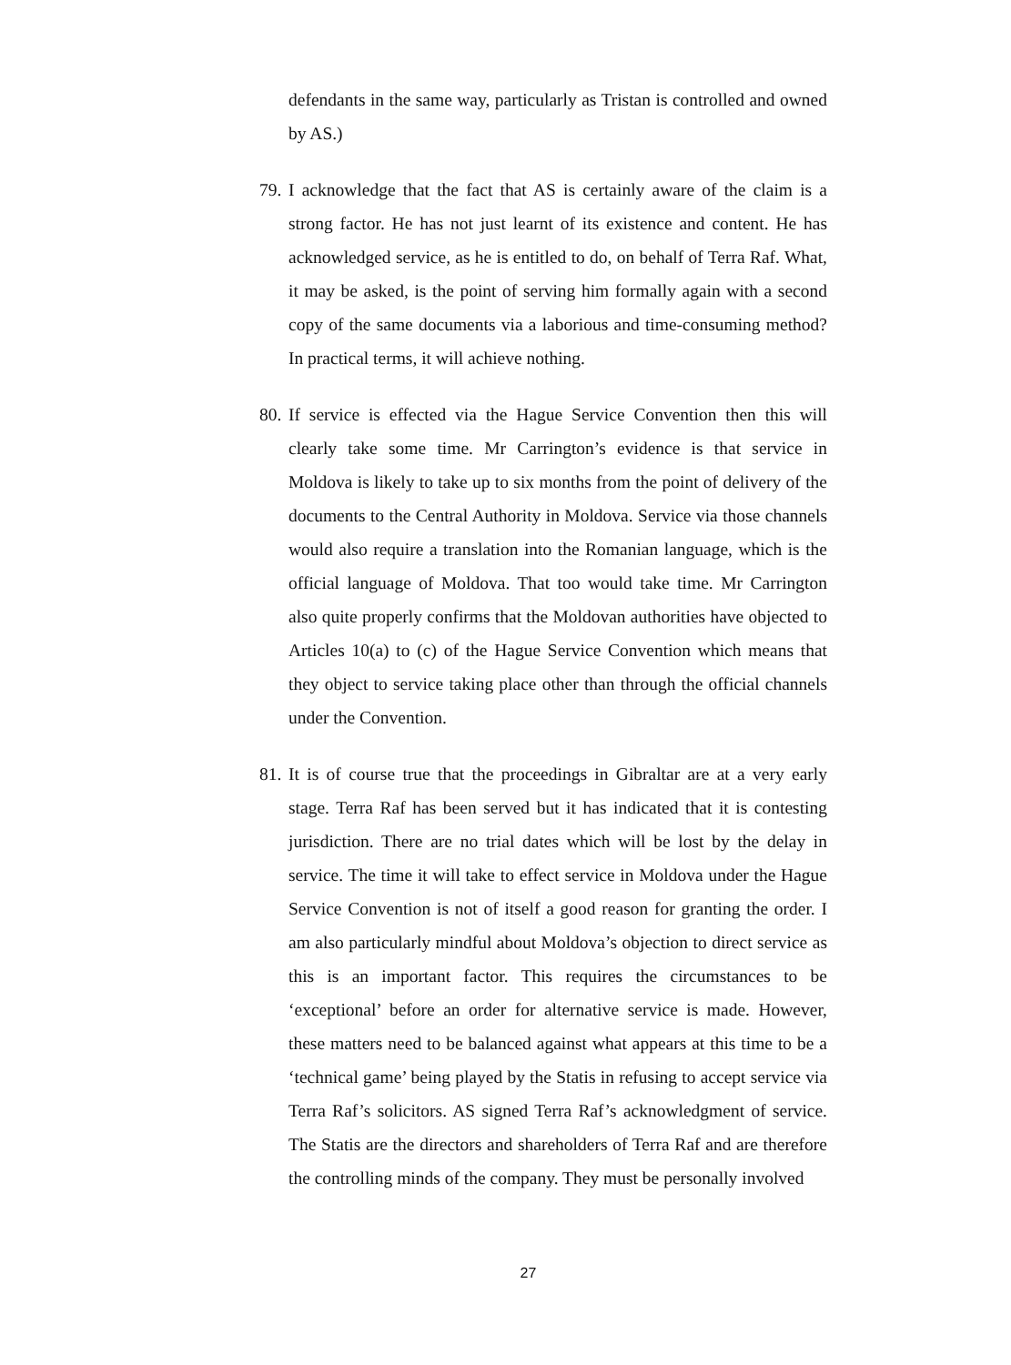defendants in the same way, particularly as Tristan is controlled and owned by AS.)
79. I acknowledge that the fact that AS is certainly aware of the claim is a strong factor. He has not just learnt of its existence and content. He has acknowledged service, as he is entitled to do, on behalf of Terra Raf. What, it may be asked, is the point of serving him formally again with a second copy of the same documents via a laborious and time-consuming method? In practical terms, it will achieve nothing.
80. If service is effected via the Hague Service Convention then this will clearly take some time. Mr Carrington’s evidence is that service in Moldova is likely to take up to six months from the point of delivery of the documents to the Central Authority in Moldova. Service via those channels would also require a translation into the Romanian language, which is the official language of Moldova. That too would take time. Mr Carrington also quite properly confirms that the Moldovan authorities have objected to Articles 10(a) to (c) of the Hague Service Convention which means that they object to service taking place other than through the official channels under the Convention.
81. It is of course true that the proceedings in Gibraltar are at a very early stage. Terra Raf has been served but it has indicated that it is contesting jurisdiction. There are no trial dates which will be lost by the delay in service. The time it will take to effect service in Moldova under the Hague Service Convention is not of itself a good reason for granting the order. I am also particularly mindful about Moldova’s objection to direct service as this is an important factor. This requires the circumstances to be ‘exceptional’ before an order for alternative service is made. However, these matters need to be balanced against what appears at this time to be a ‘technical game’ being played by the Statis in refusing to accept service via Terra Raf’s solicitors. AS signed Terra Raf’s acknowledgment of service. The Statis are the directors and shareholders of Terra Raf and are therefore the controlling minds of the company. They must be personally involved
27